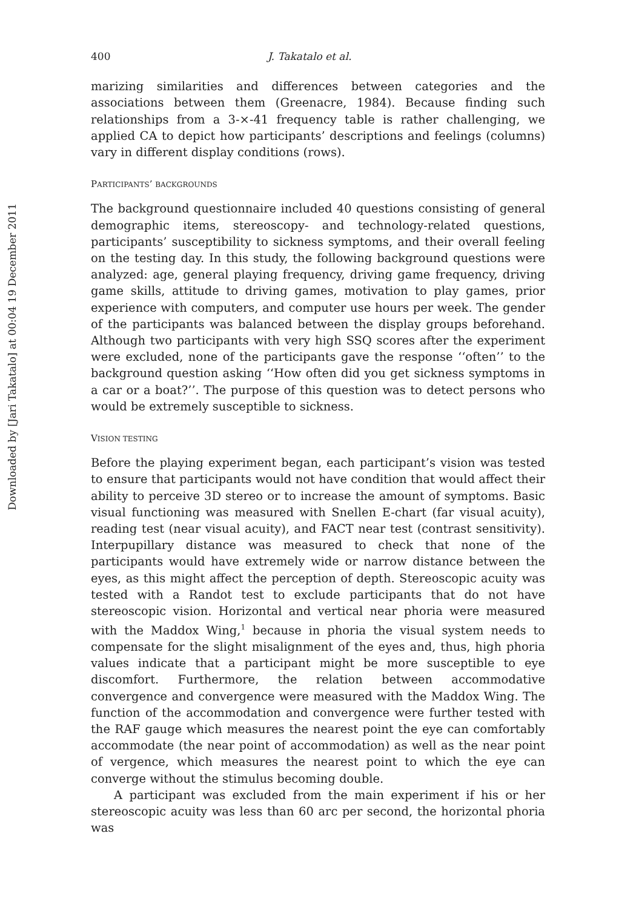Downloaded by [Jari Takatalo] at 00:04 19 December 2011
400 J. Takatalo et al.
marizing similarities and differences between categories and the associations between them (Greenacre, 1984). Because finding such relationships from a 3-×-41 frequency table is rather challenging, we applied CA to depict how participants’ descriptions and feelings (columns) vary in different display conditions (rows).
PARTICIPANTS’ BACKGROUNDS
The background questionnaire included 40 questions consisting of general demographic items, stereoscopy- and technology-related questions, participants’ susceptibility to sickness symptoms, and their overall feeling on the testing day. In this study, the following background questions were analyzed: age, general playing frequency, driving game frequency, driving game skills, attitude to driving games, motivation to play games, prior experience with computers, and computer use hours per week. The gender of the participants was balanced between the display groups beforehand. Although two participants with very high SSQ scores after the experiment were excluded, none of the participants gave the response ‘‘often’’ to the background question asking ‘‘How often did you get sickness symptoms in a car or a boat?’’. The purpose of this question was to detect persons who would be extremely susceptible to sickness.
VISION TESTING
Before the playing experiment began, each participant’s vision was tested to ensure that participants would not have condition that would affect their ability to perceive 3D stereo or to increase the amount of symptoms. Basic visual functioning was measured with Snellen E-chart (far visual acuity), reading test (near visual acuity), and FACT near test (contrast sensitivity). Interpupillary distance was measured to check that none of the participants would have extremely wide or narrow distance between the eyes, as this might affect the perception of depth. Stereoscopic acuity was tested with a Randot test to exclude participants that do not have stereoscopic vision. Horizontal and vertical near phoria were measured with the Maddox Wing,<sup>1</sup> because in phoria the visual system needs to compensate for the slight misalignment of the eyes and, thus, high phoria values indicate that a participant might be more susceptible to eye discomfort. Furthermore, the relation between accommodative convergence and convergence were measured with the Maddox Wing. The function of the accommodation and convergence were further tested with the RAF gauge which measures the nearest point the eye can comfortably accommodate (the near point of accommodation) as well as the near point of vergence, which measures the nearest point to which the eye can converge without the stimulus becoming double.
A participant was excluded from the main experiment if his or her stereoscopic acuity was less than 60 arc per second, the horizontal phoria was